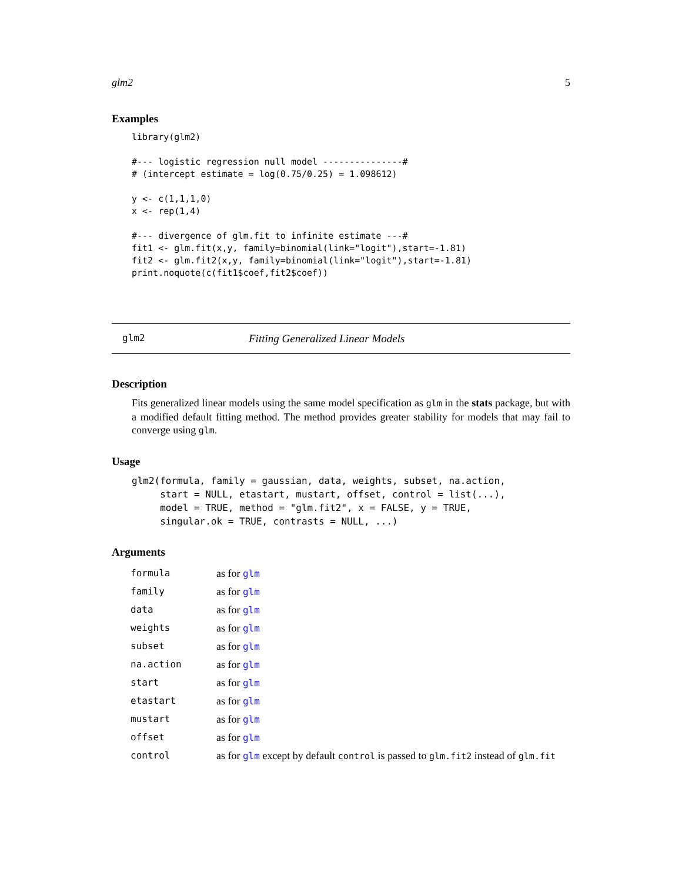glm2 5
Examples
library(glm2)

#--- logistic regression null model ---------------#
# (intercept estimate = log(0.75/0.25) = 1.098612)

y <- c(1,1,1,0)
x <- rep(1,4)

#--- divergence of glm.fit to infinite estimate ---#
fit1 <- glm.fit(x,y, family=binomial(link="logit"),start=-1.81)
fit2 <- glm.fit2(x,y, family=binomial(link="logit"),start=-1.81)
print.noquote(c(fit1$coef,fit2$coef))
glm2 Fitting Generalized Linear Models
Description
Fits generalized linear models using the same model specification as glm in the stats package, but with a modified default fitting method. The method provides greater stability for models that may fail to converge using glm.
Usage
glm2(formula, family = gaussian, data, weights, subset, na.action,
     start = NULL, etastart, mustart, offset, control = list(...),
     model = TRUE, method = "glm.fit2", x = FALSE, y = TRUE,
     singular.ok = TRUE, contrasts = NULL, ...)
Arguments
| formula | as for glm |
| family | as for glm |
| data | as for glm |
| weights | as for glm |
| subset | as for glm |
| na.action | as for glm |
| start | as for glm |
| etastart | as for glm |
| mustart | as for glm |
| offset | as for glm |
| control | as for glm except by default control is passed to glm.fit2 instead of glm.fit |